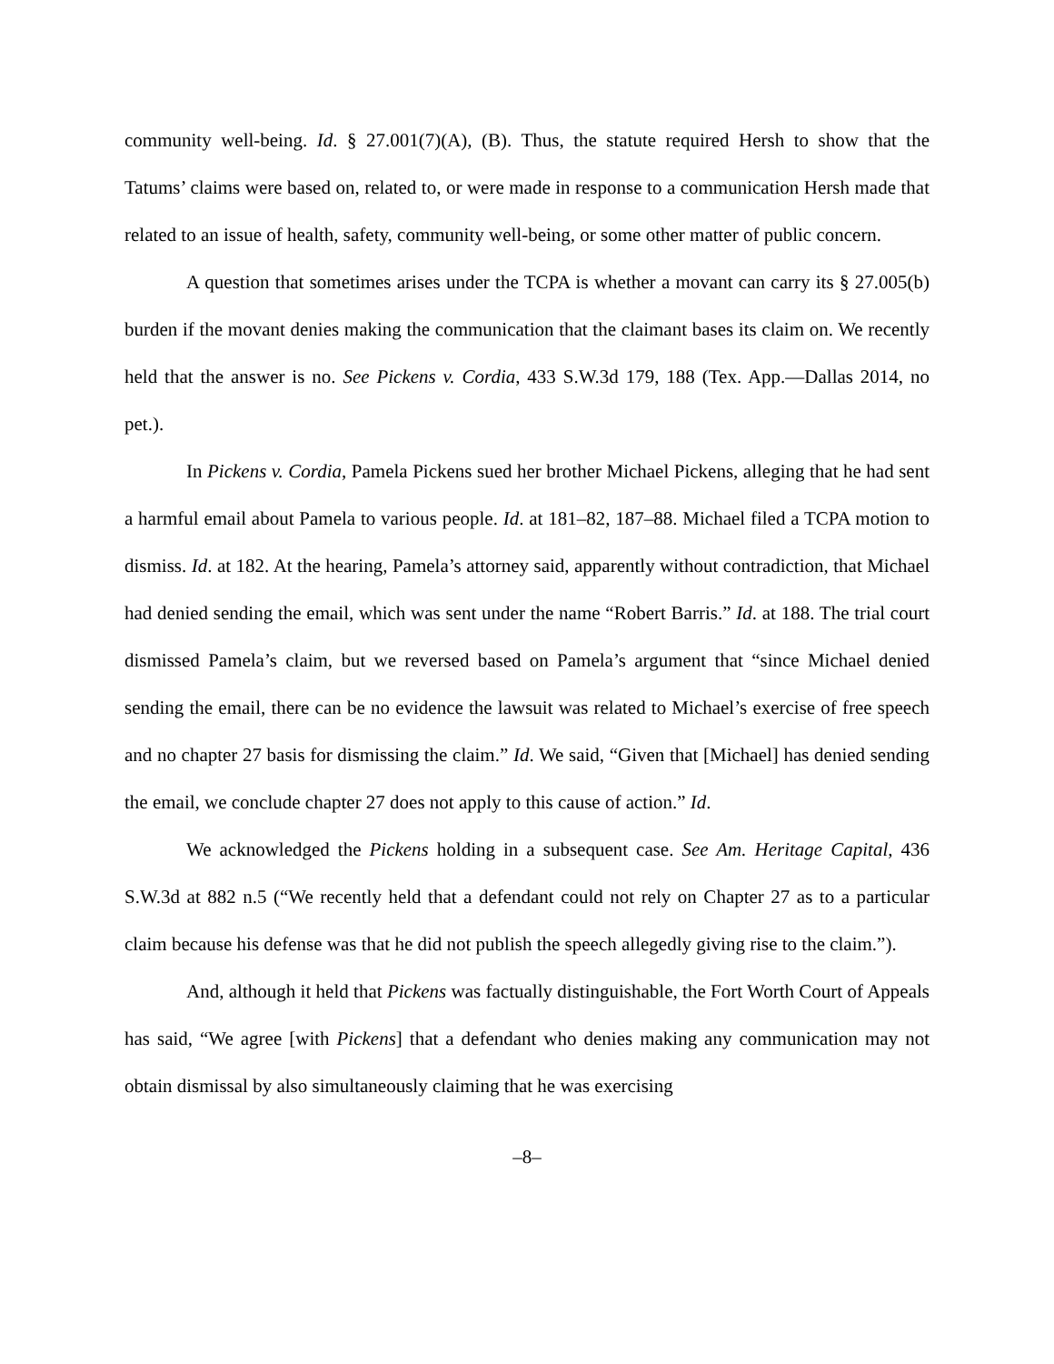community well-being. Id. § 27.001(7)(A), (B). Thus, the statute required Hersh to show that the Tatums’ claims were based on, related to, or were made in response to a communication Hersh made that related to an issue of health, safety, community well-being, or some other matter of public concern.
A question that sometimes arises under the TCPA is whether a movant can carry its § 27.005(b) burden if the movant denies making the communication that the claimant bases its claim on. We recently held that the answer is no. See Pickens v. Cordia, 433 S.W.3d 179, 188 (Tex. App.—Dallas 2014, no pet.).
In Pickens v. Cordia, Pamela Pickens sued her brother Michael Pickens, alleging that he had sent a harmful email about Pamela to various people. Id. at 181–82, 187–88. Michael filed a TCPA motion to dismiss. Id. at 182. At the hearing, Pamela’s attorney said, apparently without contradiction, that Michael had denied sending the email, which was sent under the name “Robert Barris.” Id. at 188. The trial court dismissed Pamela’s claim, but we reversed based on Pamela’s argument that “since Michael denied sending the email, there can be no evidence the lawsuit was related to Michael’s exercise of free speech and no chapter 27 basis for dismissing the claim.” Id. We said, “Given that [Michael] has denied sending the email, we conclude chapter 27 does not apply to this cause of action.” Id.
We acknowledged the Pickens holding in a subsequent case. See Am. Heritage Capital, 436 S.W.3d at 882 n.5 (“We recently held that a defendant could not rely on Chapter 27 as to a particular claim because his defense was that he did not publish the speech allegedly giving rise to the claim.”).
And, although it held that Pickens was factually distinguishable, the Fort Worth Court of Appeals has said, “We agree [with Pickens] that a defendant who denies making any communication may not obtain dismissal by also simultaneously claiming that he was exercising
–8–